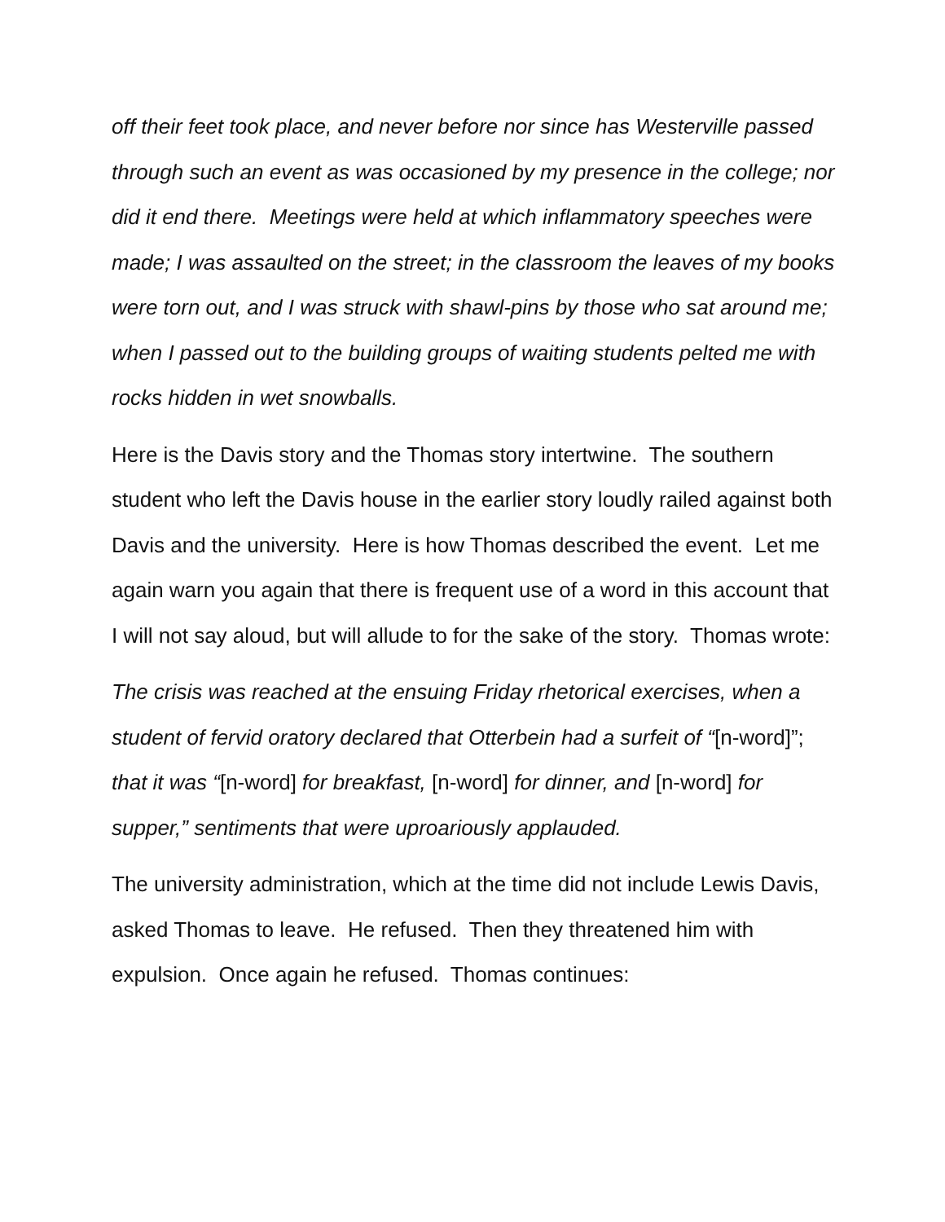off their feet took place, and never before nor since has Westerville passed through such an event as was occasioned by my presence in the college; nor did it end there. Meetings were held at which inflammatory speeches were made; I was assaulted on the street; in the classroom the leaves of my books were torn out, and I was struck with shawl-pins by those who sat around me; when I passed out to the building groups of waiting students pelted me with rocks hidden in wet snowballs.
Here is the Davis story and the Thomas story intertwine. The southern student who left the Davis house in the earlier story loudly railed against both Davis and the university. Here is how Thomas described the event. Let me again warn you again that there is frequent use of a word in this account that I will not say aloud, but will allude to for the sake of the story. Thomas wrote:
The crisis was reached at the ensuing Friday rhetorical exercises, when a student of fervid oratory declared that Otterbein had a surfeit of “[n-word]”; that it was “[n-word] for breakfast, [n-word] for dinner, and [n-word] for supper,” sentiments that were uproariously applauded.
The university administration, which at the time did not include Lewis Davis, asked Thomas to leave. He refused. Then they threatened him with expulsion. Once again he refused. Thomas continues: